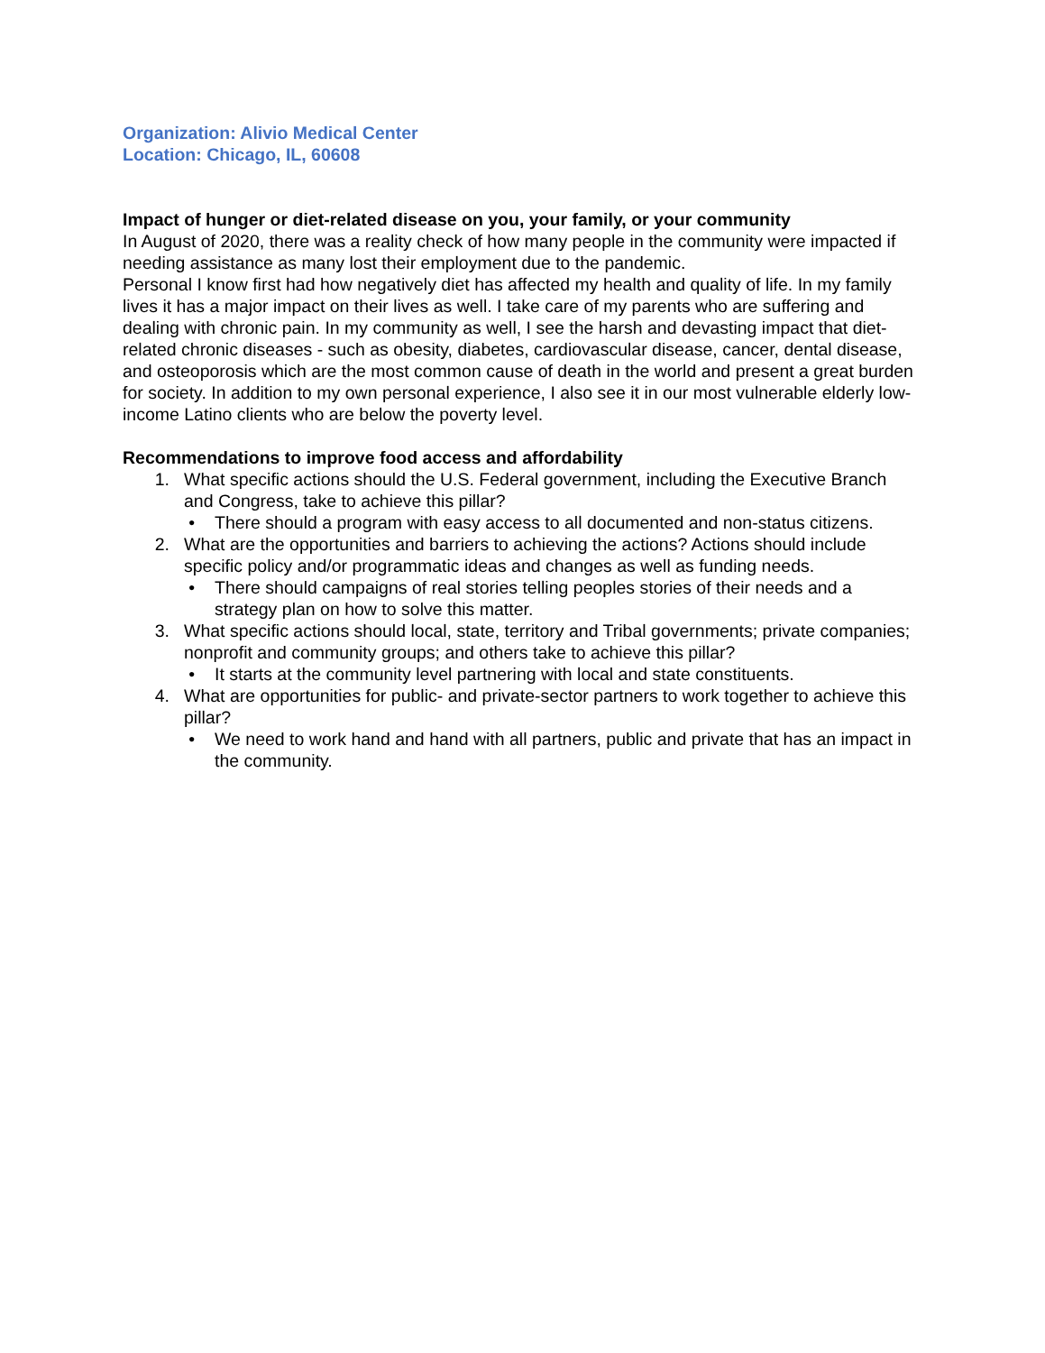Organization: Alivio Medical Center
Location: Chicago, IL, 60608
Impact of hunger or diet-related disease on you, your family, or your community
In August of 2020, there was a reality check of how many people in the community were impacted if needing assistance as many lost their employment due to the pandemic.
Personal I know first had how negatively diet has affected my health and quality of life. In my family lives it has a major impact on their lives as well. I take care of my parents who are suffering and dealing with chronic pain. In my community as well, I see the harsh and devasting impact that diet-related chronic diseases - such as obesity, diabetes, cardiovascular disease, cancer, dental disease, and osteoporosis which are the most common cause of death in the world and present a great burden for society. In addition to my own personal experience, I also see it in our most vulnerable elderly low-income Latino clients who are below the poverty level.
Recommendations to improve food access and affordability
1. What specific actions should the U.S. Federal government, including the Executive Branch and Congress, take to achieve this pillar?
• There should a program with easy access to all documented and non-status citizens.
2. What are the opportunities and barriers to achieving the actions? Actions should include specific policy and/or programmatic ideas and changes as well as funding needs.
• There should campaigns of real stories telling peoples stories of their needs and a strategy plan on how to solve this matter.
3. What specific actions should local, state, territory and Tribal governments; private companies; nonprofit and community groups; and others take to achieve this pillar?
• It starts at the community level partnering with local and state constituents.
4. What are opportunities for public- and private-sector partners to work together to achieve this pillar?
• We need to work hand and hand with all partners, public and private that has an impact in the community.